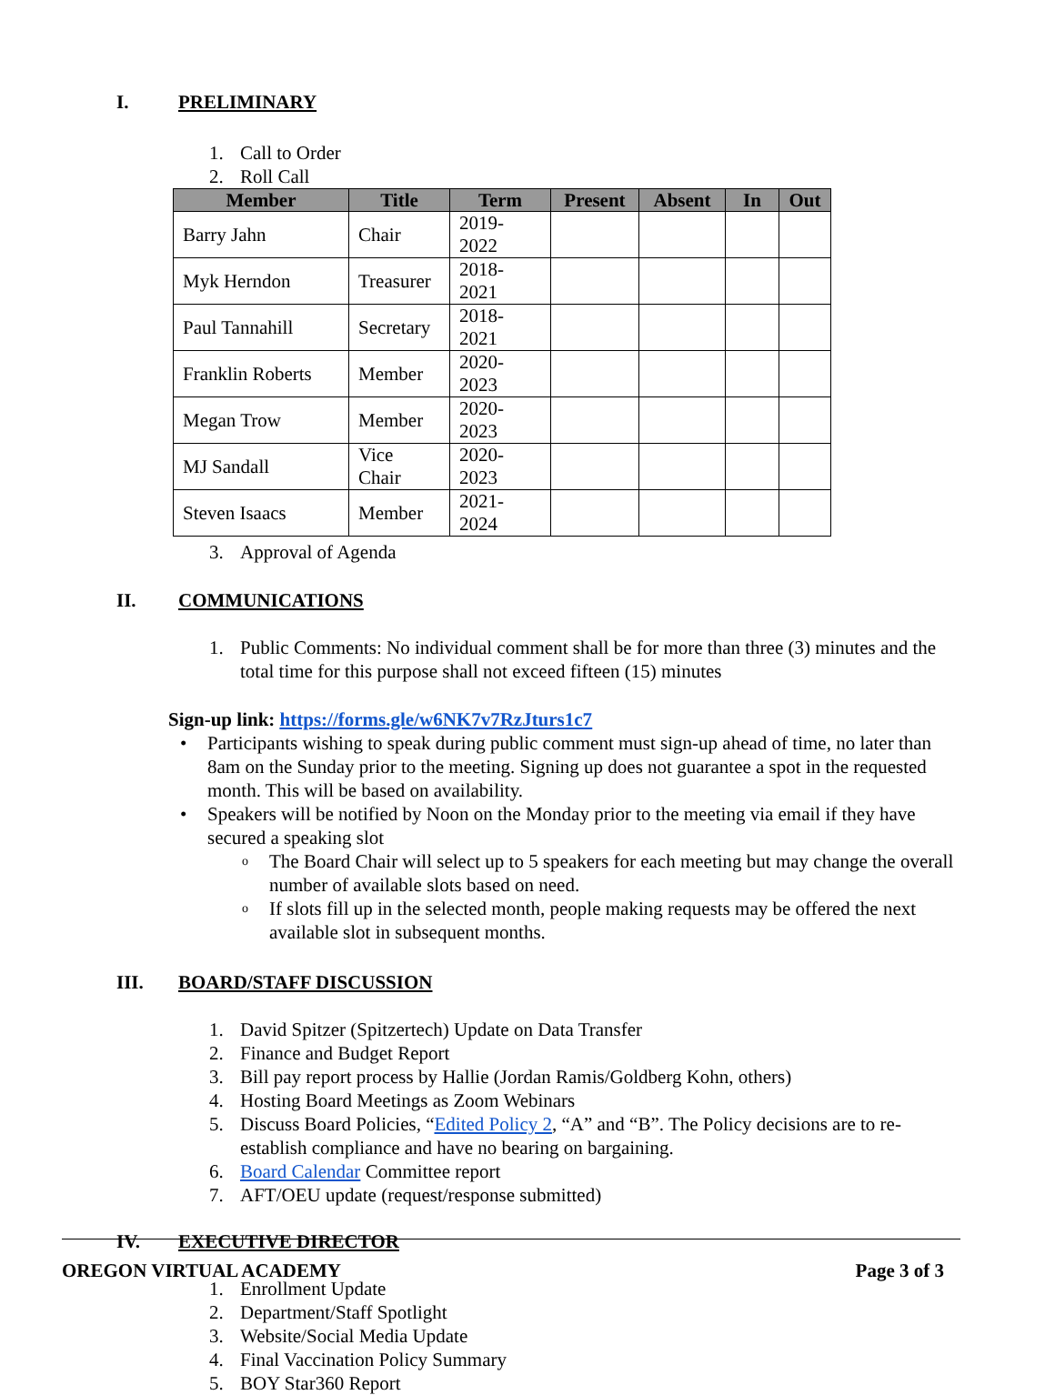I. PRELIMINARY
1. Call to Order
2. Roll Call
| Member | Title | Term | Present | Absent | In | Out |
| --- | --- | --- | --- | --- | --- | --- |
| Barry Jahn | Chair | 2019-2022 | | | | |
| Myk Herndon | Treasurer | 2018-2021 | | | | |
| Paul Tannahill | Secretary | 2018-2021 | | | | |
| Franklin Roberts | Member | 2020-2023 | | | | |
| Megan Trow | Member | 2020-2023 | | | | |
| MJ Sandall | Vice Chair | 2020-2023 | | | | |
| Steven Isaacs | Member | 2021-2024 | | | | |
3. Approval of Agenda
II. COMMUNICATIONS
1. Public Comments: No individual comment shall be for more than three (3) minutes and the total time for this purpose shall not exceed fifteen (15) minutes
Sign-up link: https://forms.gle/w6NK7v7RzJturs1c7
• Participants wishing to speak during public comment must sign-up ahead of time, no later than 8am on the Sunday prior to the meeting. Signing up does not guarantee a spot in the requested month. This will be based on availability.
• Speakers will be notified by Noon on the Monday prior to the meeting via email if they have secured a speaking slot
o The Board Chair will select up to 5 speakers for each meeting but may change the overall number of available slots based on need.
o If slots fill up in the selected month, people making requests may be offered the next available slot in subsequent months.
III. BOARD/STAFF DISCUSSION
1. David Spitzer (Spitzertech) Update on Data Transfer
2. Finance and Budget Report
3. Bill pay report process by Hallie (Jordan Ramis/Goldberg Kohn, others)
4. Hosting Board Meetings as Zoom Webinars
5. Discuss Board Policies, “Edited Policy 2, “A” and “B”. The Policy decisions are to re-establish compliance and have no bearing on bargaining.
6. Board Calendar Committee report
7. AFT/OEU update (request/response submitted)
IV. EXECUTIVE DIRECTOR
1. Enrollment Update
2. Department/Staff Spotlight
3. Website/Social Media Update
4. Final Vaccination Policy Summary
5. BOY Star360 Report
OREGON VIRTUAL ACADEMY Page 3 of 3